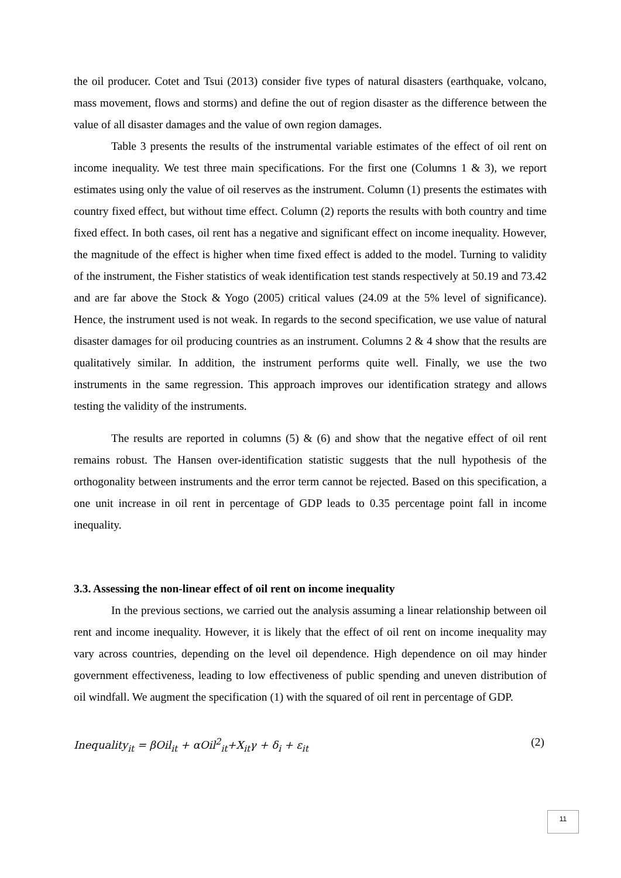the oil producer. Cotet and Tsui (2013) consider five types of natural disasters (earthquake, volcano, mass movement, flows and storms) and define the out of region disaster as the difference between the value of all disaster damages and the value of own region damages.
Table 3 presents the results of the instrumental variable estimates of the effect of oil rent on income inequality. We test three main specifications. For the first one (Columns 1 & 3), we report estimates using only the value of oil reserves as the instrument. Column (1) presents the estimates with country fixed effect, but without time effect. Column (2) reports the results with both country and time fixed effect. In both cases, oil rent has a negative and significant effect on income inequality. However, the magnitude of the effect is higher when time fixed effect is added to the model. Turning to validity of the instrument, the Fisher statistics of weak identification test stands respectively at 50.19 and 73.42 and are far above the Stock & Yogo (2005) critical values (24.09 at the 5% level of significance). Hence, the instrument used is not weak. In regards to the second specification, we use value of natural disaster damages for oil producing countries as an instrument. Columns 2 & 4 show that the results are qualitatively similar. In addition, the instrument performs quite well. Finally, we use the two instruments in the same regression. This approach improves our identification strategy and allows testing the validity of the instruments.
The results are reported in columns (5) & (6) and show that the negative effect of oil rent remains robust. The Hansen over-identification statistic suggests that the null hypothesis of the orthogonality between instruments and the error term cannot be rejected. Based on this specification, a one unit increase in oil rent in percentage of GDP leads to 0.35 percentage point fall in income inequality.
3.3. Assessing the non-linear effect of oil rent on income inequality
In the previous sections, we carried out the analysis assuming a linear relationship between oil rent and income inequality. However, it is likely that the effect of oil rent on income inequality may vary across countries, depending on the level oil dependence. High dependence on oil may hinder government effectiveness, leading to low effectiveness of public spending and uneven distribution of oil windfall. We augment the specification (1) with the squared of oil rent in percentage of GDP.
Inequality<sub>it</sub> = βOil<sub>it</sub> + αOil<sup>2</sup><sub>it</sub>+X<sub>it</sub>γ + δ<sub>i</sub> + ε<sub>it</sub> (2)
11